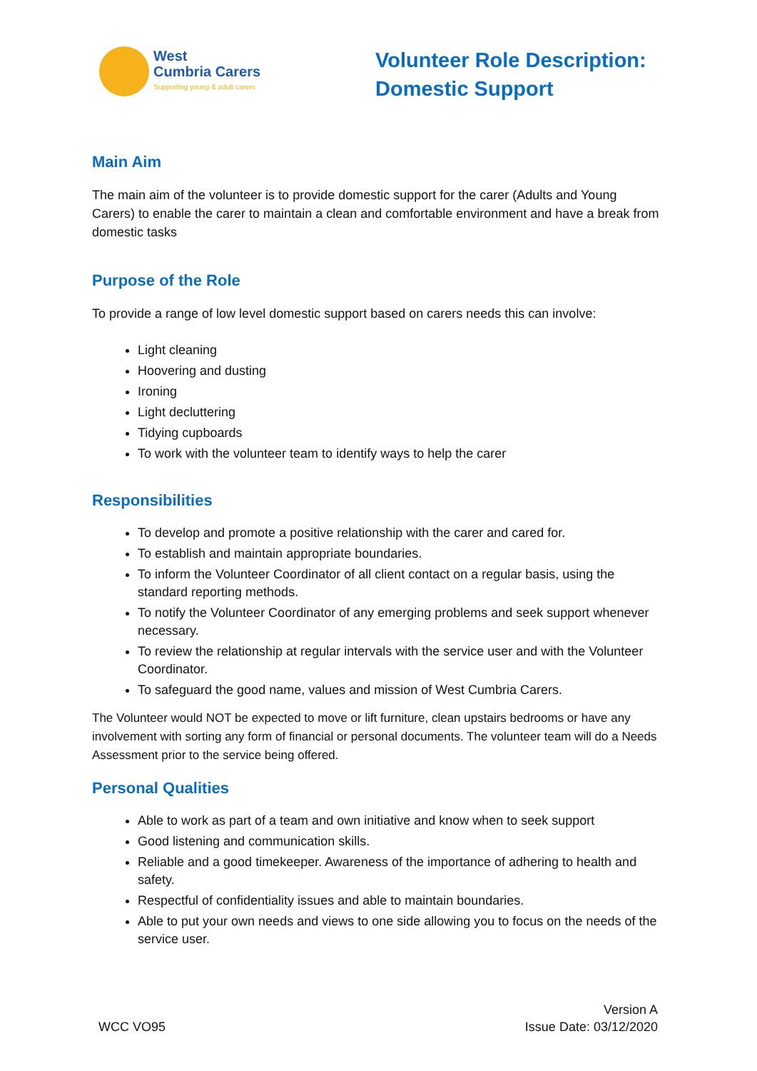West
Cumbria Carers
Supporting young & adult carers
Volunteer Role Description: Domestic Support
Main Aim
The main aim of the volunteer is to provide domestic support for the carer (Adults and Young Carers) to enable the carer to maintain a clean and comfortable environment and have a break from domestic tasks
Purpose of the Role
To provide a range of low level domestic support based on carers needs this can involve:
Light cleaning
Hoovering and dusting
Ironing
Light decluttering
Tidying cupboards
To work with the volunteer team to identify ways to help the carer
Responsibilities
To develop and promote a positive relationship with the carer and cared for.
To establish and maintain appropriate boundaries.
To inform the Volunteer Coordinator of all client contact on a regular basis, using the standard reporting methods.
To notify the Volunteer Coordinator of any emerging problems and seek support whenever necessary.
To review the relationship at regular intervals with the service user and with the Volunteer Coordinator.
To safeguard the good name, values and mission of West Cumbria Carers.
The Volunteer would NOT be expected to move or lift furniture, clean upstairs bedrooms or have any involvement with sorting any form of financial or personal documents. The volunteer team will do a Needs Assessment prior to the service being offered.
Personal Qualities
Able to work as part of a team and own initiative and know when to seek support
Good listening and communication skills.
Reliable and a good timekeeper. Awareness of the importance of adhering to health and safety.
Respectful of confidentiality issues and able to maintain boundaries.
Able to put your own needs and views to one side allowing you to focus on the needs of the service user.
WCC VO95
Version A
Issue Date: 03/12/2020